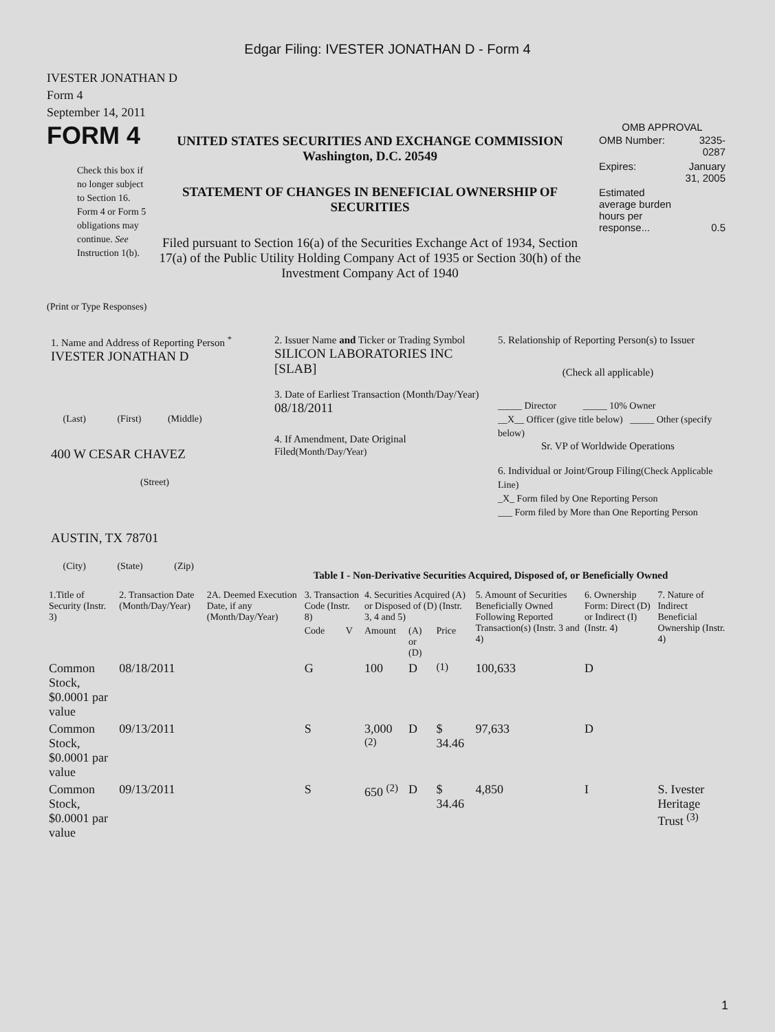Edgar Filing: IVESTER JONATHAN D - Form 4
IVESTER JONATHAN D
Form 4
September 14, 2011
FORM 4
Check this box if no longer subject to Section 16. Form 4 or Form 5 obligations may continue. See Instruction 1(b).
UNITED STATES SECURITIES AND EXCHANGE COMMISSION
Washington, D.C. 20549
STATEMENT OF CHANGES IN BENEFICIAL OWNERSHIP OF SECURITIES
Filed pursuant to Section 16(a) of the Securities Exchange Act of 1934, Section 17(a) of the Public Utility Holding Company Act of 1935 or Section 30(h) of the Investment Company Act of 1940
OMB APPROVAL
| OMB Number: | 3235-0287 |
| Expires: | January 31, 2005 |
| Estimated average burden hours per response... | 0.5 |
(Print or Type Responses)
1. Name and Address of Reporting Person <sup>*</sup>
IVESTER JONATHAN D
(Last) (First) (Middle)
400 W CESAR CHAVEZ
(Street)
AUSTIN, TX 78701
(City) (State) (Zip)
2. Issuer Name and Ticker or Trading Symbol
SILICON LABORATORIES INC [SLAB]
3. Date of Earliest Transaction (Month/Day/Year)
08/18/2011
4. If Amendment, Date Original Filed(Month/Day/Year)
5. Relationship of Reporting Person(s) to Issuer
(Check all applicable)
_____ Director _____ 10% Owner
__X__ Officer (give title below) _____ Other (specify below)
Sr. VP of Worldwide Operations
6. Individual or Joint/Group Filing(Check Applicable Line)
_X_ Form filed by One Reporting Person
___ Form filed by More than One Reporting Person
Table I - Non-Derivative Securities Acquired, Disposed of, or Beneficially Owned
| 1.Title of Security (Instr. 3) | 2. Transaction Date (Month/Day/Year) | 2A. Deemed Execution Date, if any (Month/Day/Year) | 3. Transaction Code (Instr. 8) | | 4. Securities Acquired (A) or Disposed of (D) (Instr. 3, 4 and 5) | | | 5. Amount of Securities Beneficially Owned Following Reported Transaction(s) (Instr. 3 and 4) | 6. Ownership Form: Direct (D) or Indirect (I) (Instr. 4) | 7. Nature of Indirect Beneficial Ownership (Instr. 4) |
| --- | --- | --- | --- | --- | --- | --- | --- | --- | --- | --- |
| | | | Code | V | Amount | (A) or (D) | Price | | | |
| Common Stock, $0.0001 par value | 08/18/2011 | | G | | 100 | D | <sup>(1)</sup> | 100,633 | D | |
| Common Stock, $0.0001 par value | 09/13/2011 | | S | | 3,000 <sup>(2)</sup> | D | $ 34.46 | 97,633 | D | |
| Common Stock, $0.0001 par value | 09/13/2011 | | S | | 650 <sup>(2)</sup> | D | $ 34.46 | 4,850 | I | S. Ivester Heritage Trust <sup>(3)</sup> |
1